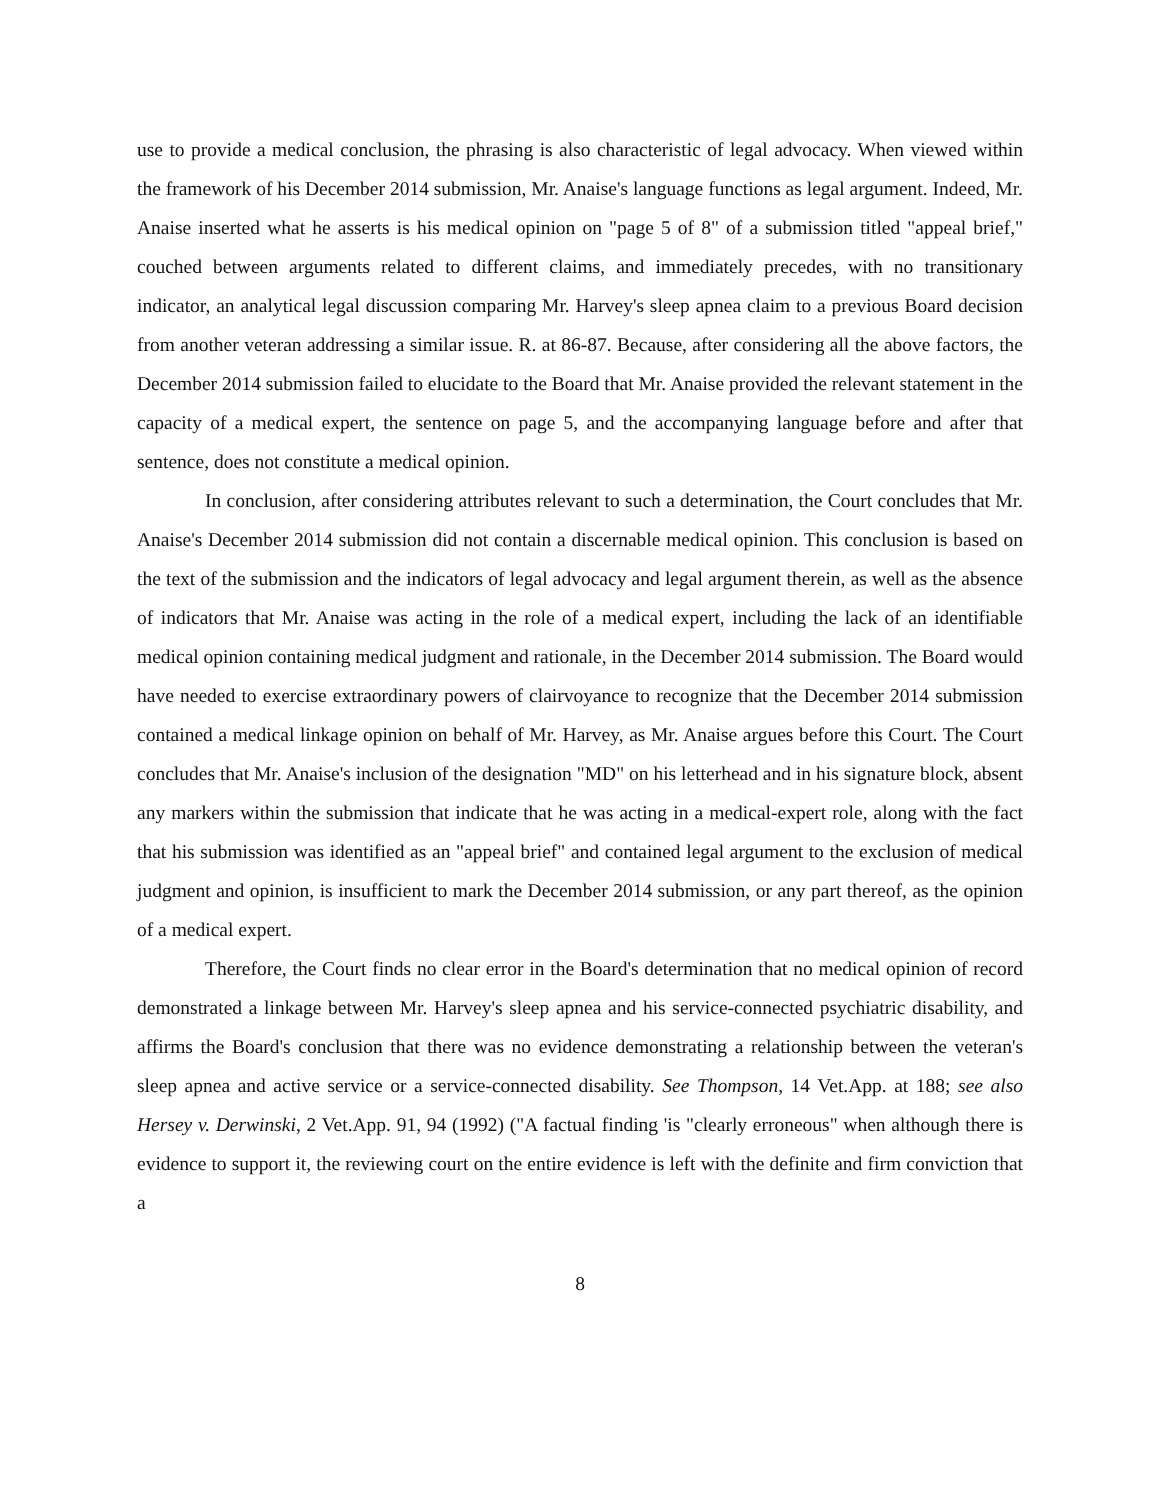use to provide a medical conclusion, the phrasing is also characteristic of legal advocacy. When viewed within the framework of his December 2014 submission, Mr. Anaise's language functions as legal argument. Indeed, Mr. Anaise inserted what he asserts is his medical opinion on "page 5 of 8" of a submission titled "appeal brief," couched between arguments related to different claims, and immediately precedes, with no transitionary indicator, an analytical legal discussion comparing Mr. Harvey's sleep apnea claim to a previous Board decision from another veteran addressing a similar issue. R. at 86-87. Because, after considering all the above factors, the December 2014 submission failed to elucidate to the Board that Mr. Anaise provided the relevant statement in the capacity of a medical expert, the sentence on page 5, and the accompanying language before and after that sentence, does not constitute a medical opinion.
In conclusion, after considering attributes relevant to such a determination, the Court concludes that Mr. Anaise's December 2014 submission did not contain a discernable medical opinion. This conclusion is based on the text of the submission and the indicators of legal advocacy and legal argument therein, as well as the absence of indicators that Mr. Anaise was acting in the role of a medical expert, including the lack of an identifiable medical opinion containing medical judgment and rationale, in the December 2014 submission. The Board would have needed to exercise extraordinary powers of clairvoyance to recognize that the December 2014 submission contained a medical linkage opinion on behalf of Mr. Harvey, as Mr. Anaise argues before this Court. The Court concludes that Mr. Anaise's inclusion of the designation "MD" on his letterhead and in his signature block, absent any markers within the submission that indicate that he was acting in a medical-expert role, along with the fact that his submission was identified as an "appeal brief" and contained legal argument to the exclusion of medical judgment and opinion, is insufficient to mark the December 2014 submission, or any part thereof, as the opinion of a medical expert.
Therefore, the Court finds no clear error in the Board's determination that no medical opinion of record demonstrated a linkage between Mr. Harvey's sleep apnea and his service-connected psychiatric disability, and affirms the Board's conclusion that there was no evidence demonstrating a relationship between the veteran's sleep apnea and active service or a service-connected disability. See Thompson, 14 Vet.App. at 188; see also Hersey v. Derwinski, 2 Vet.App. 91, 94 (1992) ("A factual finding 'is "clearly erroneous" when although there is evidence to support it, the reviewing court on the entire evidence is left with the definite and firm conviction that a
8